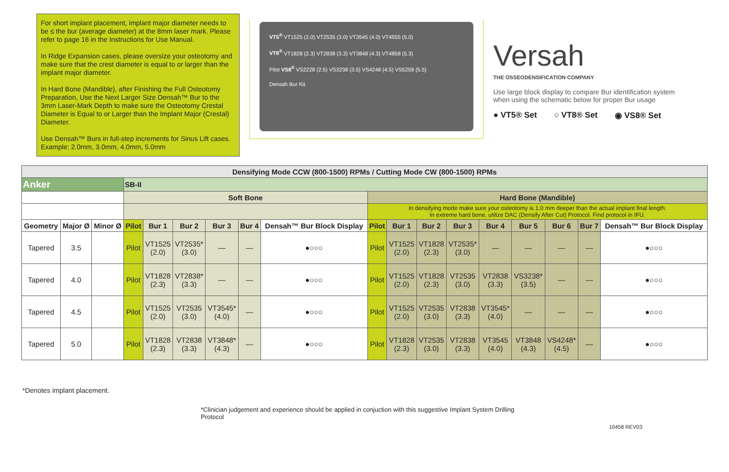For short implant placement, implant major diameter needs to be ≤ the bur (average diameter) at the 8mm laser mark. Please refer to page 16 in the Instructions for Use Manual.
In Ridge Expansion cases, please oversize your osteotomy and make sure that the crest diameter is equal to or larger than the implant major diameter.
In Hard Bone (Mandible), after Finishing the Full Osteotomy Preparation, Use the Next Larger Size Densah™ Bur to the 3mm Laser-Mark Depth to make sure the Osteotomy Crestal Diameter is Equal to or Larger than the Implant Major (Crestal) Diameter.
Use Densah™ Burs in full-step increments for Sinus Lift cases. Example: 2.0mm, 3.0mm, 4.0mm, 5.0mm
VT5<sup>®</sup> VT1525 (2.0) VT2535 (3.0) VT3545 (4.0) VT4555 (5.0)
VT8<sup>®</sup> VT1828 (2.3) VT2838 (3.3) VT3848 (4.3) VT4858 (5.3)
Pilot VS8<sup>®</sup> VS2228 (2.5) VS3238 (3.5) VS4248 (4.5) VS5258 (5.5)
Densah Bur Kit
Versah
THE OSSEODENSIFICATION COMPANY
Use large block display to compare Bur identification system when using the schematic below for proper Bur usage
● VT5® Set ○ VT8® Set ◉ VS8® Set
| Densifying Mode CCW (800-1500) RPMs / Cutting Mode CW (800-1500) RPMs | | | | | | | | | | | | | | | | | |
| --- | --- | --- | --- | --- | --- | --- | --- | --- | --- | --- | --- | --- | --- | --- | --- | --- | --- |
| Anker | | | SB-II | | | | | | | | | | | | | | |
| | | | Soft Bone | | | | | | Hard Bone (Mandible) | | | | | | | | |
| | | | | | | | | | In densifying mode make sure your osteotomy is 1.0 mm deeper than the actual implant final length. In extreme hard bone, utilize DAC (Densify After Cut) Protocol. Find protocol in IFU. | | | | | | | | |
| Geometry | Major Ø | Minor Ø | Pilot | Bur 1 | Bur 2 | Bur 3 | Bur 4 | Densah™ Bur Block Display | Pilot | Bur 1 | Bur 2 | Bur 3 | Bur 4 | Bur 5 | Bur 6 | Bur 7 | Densah™ Bur Block Display |
| Tapered | 3.5 | | Pilot | VT1525 (2.0) | VT2535* (3.0) | — | — | ●○○○ | Pilot | VT1525 (2.0) | VT1828 (2.3) | VT2535* (3.0) | — | — | — | — | ●○○○ |
| Tapered | 4.0 | | Pilot | VT1828 (2.3) | VT2838* (3.3) | — | — | ●○○○ | Pilot | VT1525 (2.0) | VT1828 (2.3) | VT2535 (3.0) | VT2838 (3.3) | VS3238* (3.5) | — | — | ●○○○ |
| Tapered | 4.5 | | Pilot | VT1525 (2.0) | VT2535 (3.0) | VT3545* (4.0) | — | ●○○○ | Pilot | VT1525 (2.0) | VT2535 (3.0) | VT2838 (3.3) | VT3545* (4.0) | — | — | — | ●○○○ |
| Tapered | 5.0 | | Pilot | VT1828 (2.3) | VT2838 (3.3) | VT3848* (4.3) | — | ●○○○ | Pilot | VT1828 (2.3) | VT2535 (3.0) | VT2838 (3.3) | VT3545 (4.0) | VT3848 (4.3) | VS4248* (4.5) | — | ●○○○ |
*Denotes implant placement.
*Clinician judgement and experience should be applied in conjuction with this suggestive Implant System Drilling Protocol
10458 REV03